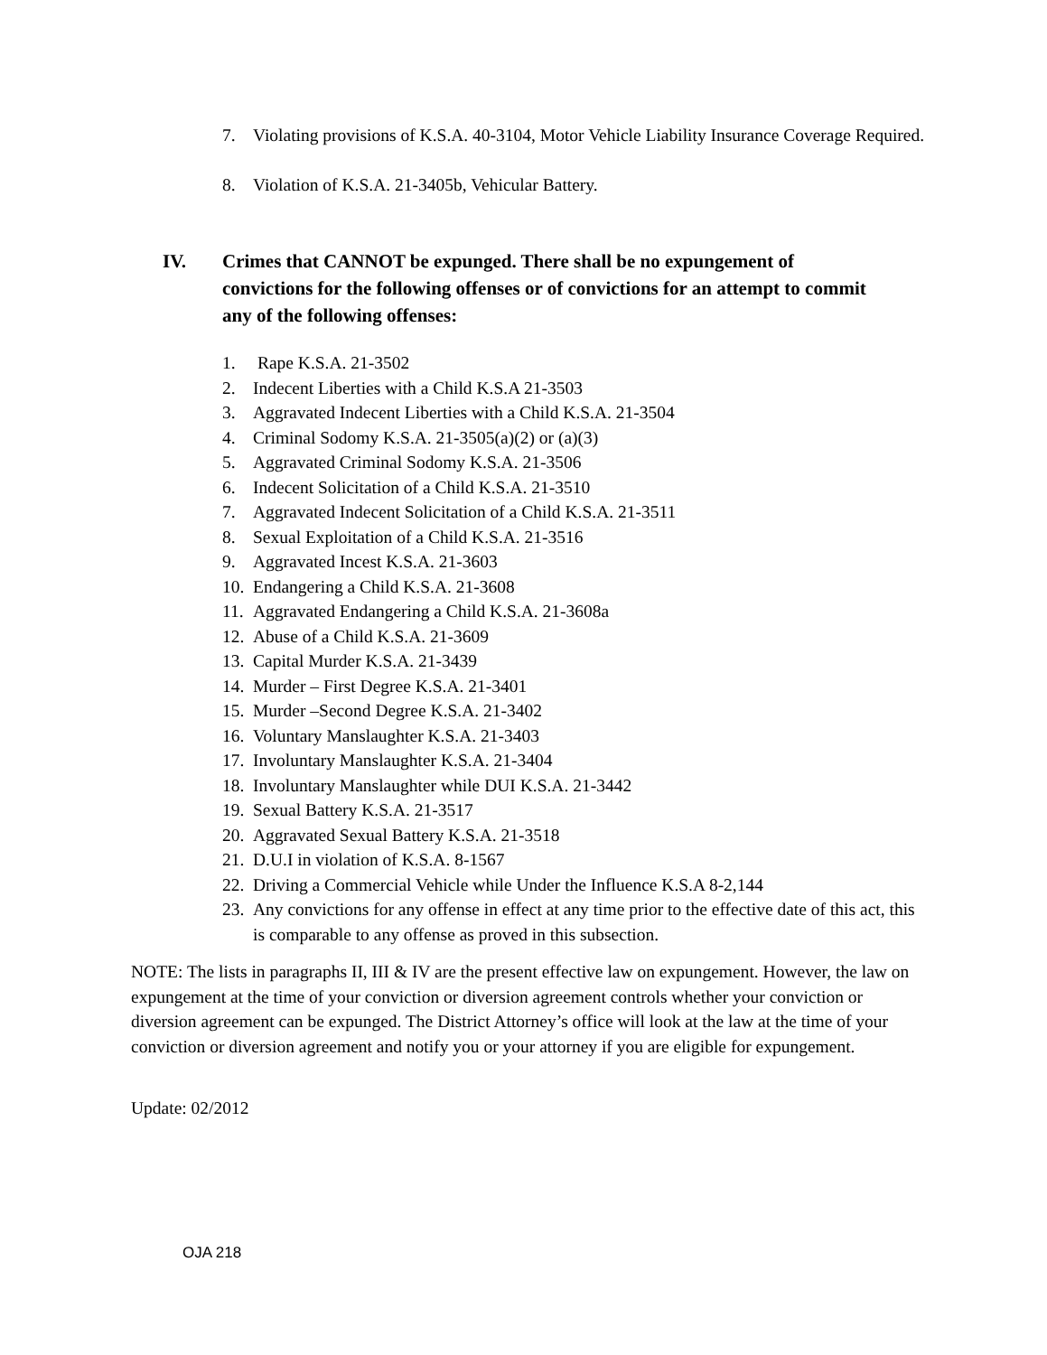7. Violating provisions of K.S.A. 40-3104, Motor Vehicle Liability Insurance Coverage Required.
8. Violation of K.S.A. 21-3405b, Vehicular Battery.
IV. Crimes that CANNOT be expunged. There shall be no expungement of convictions for the following offenses or of convictions for an attempt to commit any of the following offenses:
1. Rape K.S.A. 21-3502
2. Indecent Liberties with a Child K.S.A 21-3503
3. Aggravated Indecent Liberties with a Child K.S.A. 21-3504
4. Criminal Sodomy K.S.A. 21-3505(a)(2) or (a)(3)
5. Aggravated Criminal Sodomy K.S.A. 21-3506
6. Indecent Solicitation of a Child K.S.A. 21-3510
7. Aggravated Indecent Solicitation of a Child K.S.A. 21-3511
8. Sexual Exploitation of a Child K.S.A. 21-3516
9. Aggravated Incest K.S.A. 21-3603
10. Endangering a Child K.S.A. 21-3608
11. Aggravated Endangering a Child K.S.A. 21-3608a
12. Abuse of a Child K.S.A. 21-3609
13. Capital Murder K.S.A. 21-3439
14. Murder – First Degree K.S.A. 21-3401
15. Murder –Second Degree K.S.A. 21-3402
16. Voluntary Manslaughter K.S.A. 21-3403
17. Involuntary Manslaughter K.S.A. 21-3404
18. Involuntary Manslaughter while DUI K.S.A. 21-3442
19. Sexual Battery K.S.A. 21-3517
20. Aggravated Sexual Battery K.S.A. 21-3518
21. D.U.I in violation of K.S.A. 8-1567
22. Driving a Commercial Vehicle while Under the Influence K.S.A 8-2,144
23. Any convictions for any offense in effect at any time prior to the effective date of this act, this is comparable to any offense as proved in this subsection.
NOTE: The lists in paragraphs II, III & IV are the present effective law on expungement. However, the law on expungement at the time of your conviction or diversion agreement controls whether your conviction or diversion agreement can be expunged. The District Attorney’s office will look at the law at the time of your conviction or diversion agreement and notify you or your attorney if you are eligible for expungement.
Update: 02/2012
OJA 218